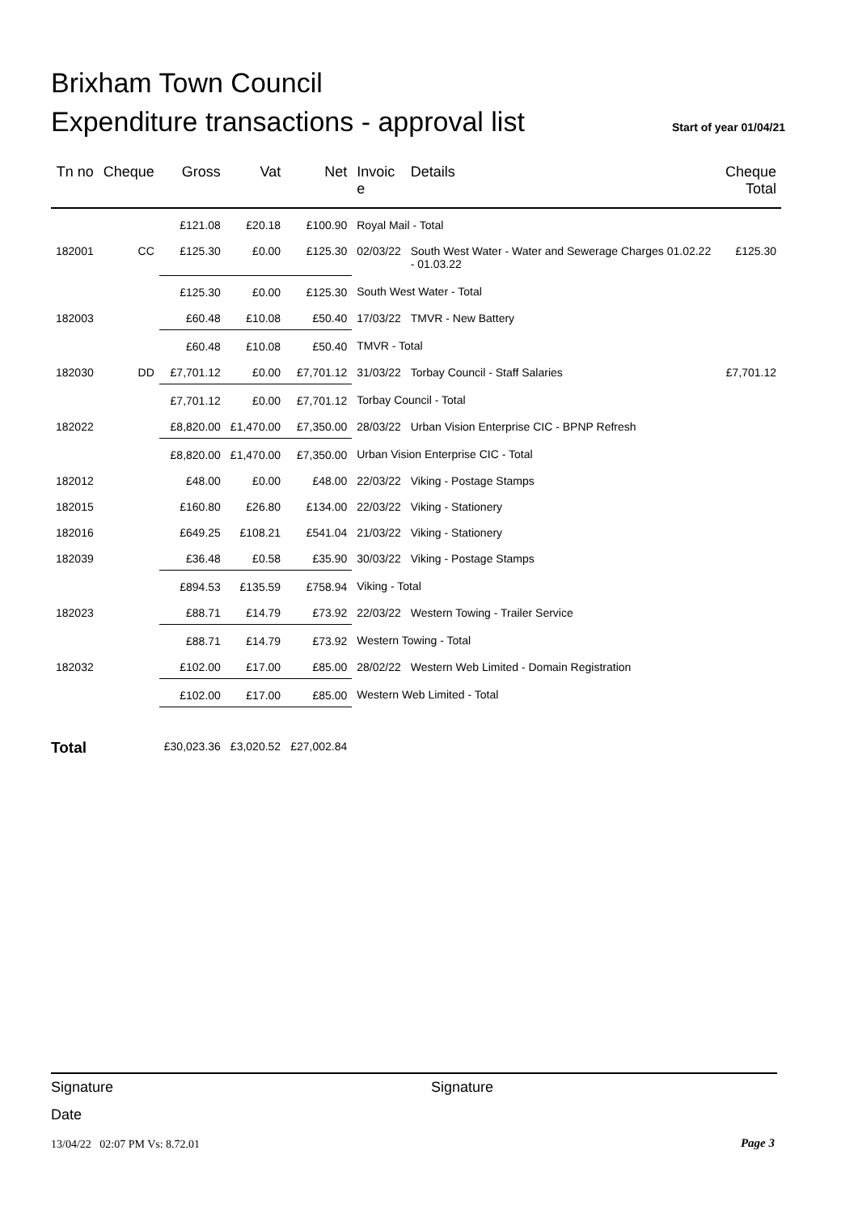Brixham Town Council
Expenditure transactions - approval list
Start of year 01/04/21
| Tn no | Cheque | Gross | Vat | Net | Invoic e | Details | Cheque Total |
| --- | --- | --- | --- | --- | --- | --- | --- |
| | | £121.08 | £20.18 | £100.90 | Royal Mail - Total | | |
| 182001 | CC | £125.30 | £0.00 | £125.30 | 02/03/22 | South West Water - Water and Sewerage Charges 01.02.22 - 01.03.22 | £125.30 |
| | | £125.30 | £0.00 | £125.30 | South West Water - Total | | |
| 182003 | | £60.48 | £10.08 | £50.40 | 17/03/22 | TMVR - New Battery | |
| | | £60.48 | £10.08 | £50.40 | TMVR - Total | | |
| 182030 | DD | £7,701.12 | £0.00 | £7,701.12 | 31/03/22 | Torbay Council - Staff Salaries | £7,701.12 |
| | | £7,701.12 | £0.00 | £7,701.12 | Torbay Council - Total | | |
| 182022 | | £8,820.00 | £1,470.00 | £7,350.00 | 28/03/22 | Urban Vision Enterprise CIC - BPNP Refresh | |
| | | £8,820.00 | £1,470.00 | £7,350.00 | Urban Vision Enterprise CIC - Total | | |
| 182012 | | £48.00 | £0.00 | £48.00 | 22/03/22 | Viking - Postage Stamps | |
| 182015 | | £160.80 | £26.80 | £134.00 | 22/03/22 | Viking - Stationery | |
| 182016 | | £649.25 | £108.21 | £541.04 | 21/03/22 | Viking - Stationery | |
| 182039 | | £36.48 | £0.58 | £35.90 | 30/03/22 | Viking - Postage Stamps | |
| | | £894.53 | £135.59 | £758.94 | Viking - Total | | |
| 182023 | | £88.71 | £14.79 | £73.92 | 22/03/22 | Western Towing - Trailer Service | |
| | | £88.71 | £14.79 | £73.92 | Western Towing - Total | | |
| 182032 | | £102.00 | £17.00 | £85.00 | 28/02/22 | Western Web Limited - Domain Registration | |
| | | £102.00 | £17.00 | £85.00 | Western Web Limited - Total | | |
| Total | | £30,023.36 | £3,020.52 | £27,002.84 | | | |
Signature Signature
Date
13/04/22 02:07 PM Vs: 8.72.01
Page 3